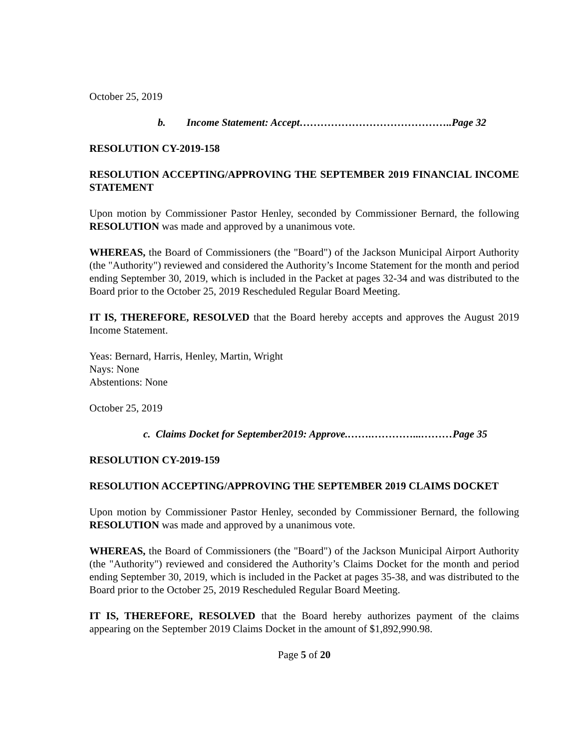October 25, 2019
b. Income Statement: Accept……………………………………..Page 32
RESOLUTION CY-2019-158
RESOLUTION ACCEPTING/APPROVING THE SEPTEMBER 2019 FINANCIAL INCOME STATEMENT
Upon motion by Commissioner Pastor Henley, seconded by Commissioner Bernard, the following RESOLUTION was made and approved by a unanimous vote.
WHEREAS, the Board of Commissioners (the "Board") of the Jackson Municipal Airport Authority (the "Authority") reviewed and considered the Authority’s Income Statement for the month and period ending September 30, 2019, which is included in the Packet at pages 32-34 and was distributed to the Board prior to the October 25, 2019 Rescheduled Regular Board Meeting.
IT IS, THEREFORE, RESOLVED that the Board hereby accepts and approves the August 2019 Income Statement.
Yeas: Bernard, Harris, Henley, Martin, Wright
Nays: None
Abstentions: None
October 25, 2019
c. Claims Docket for September2019: Approve.…….…………...………Page 35
RESOLUTION CY-2019-159
RESOLUTION ACCEPTING/APPROVING THE SEPTEMBER 2019 CLAIMS DOCKET
Upon motion by Commissioner Pastor Henley, seconded by Commissioner Bernard, the following RESOLUTION was made and approved by a unanimous vote.
WHEREAS, the Board of Commissioners (the "Board") of the Jackson Municipal Airport Authority (the "Authority") reviewed and considered the Authority’s Claims Docket for the month and period ending September 30, 2019, which is included in the Packet at pages 35-38, and was distributed to the Board prior to the October 25, 2019 Rescheduled Regular Board Meeting.
IT IS, THEREFORE, RESOLVED that the Board hereby authorizes payment of the claims appearing on the September 2019 Claims Docket in the amount of $1,892,990.98.
Page 5 of 20